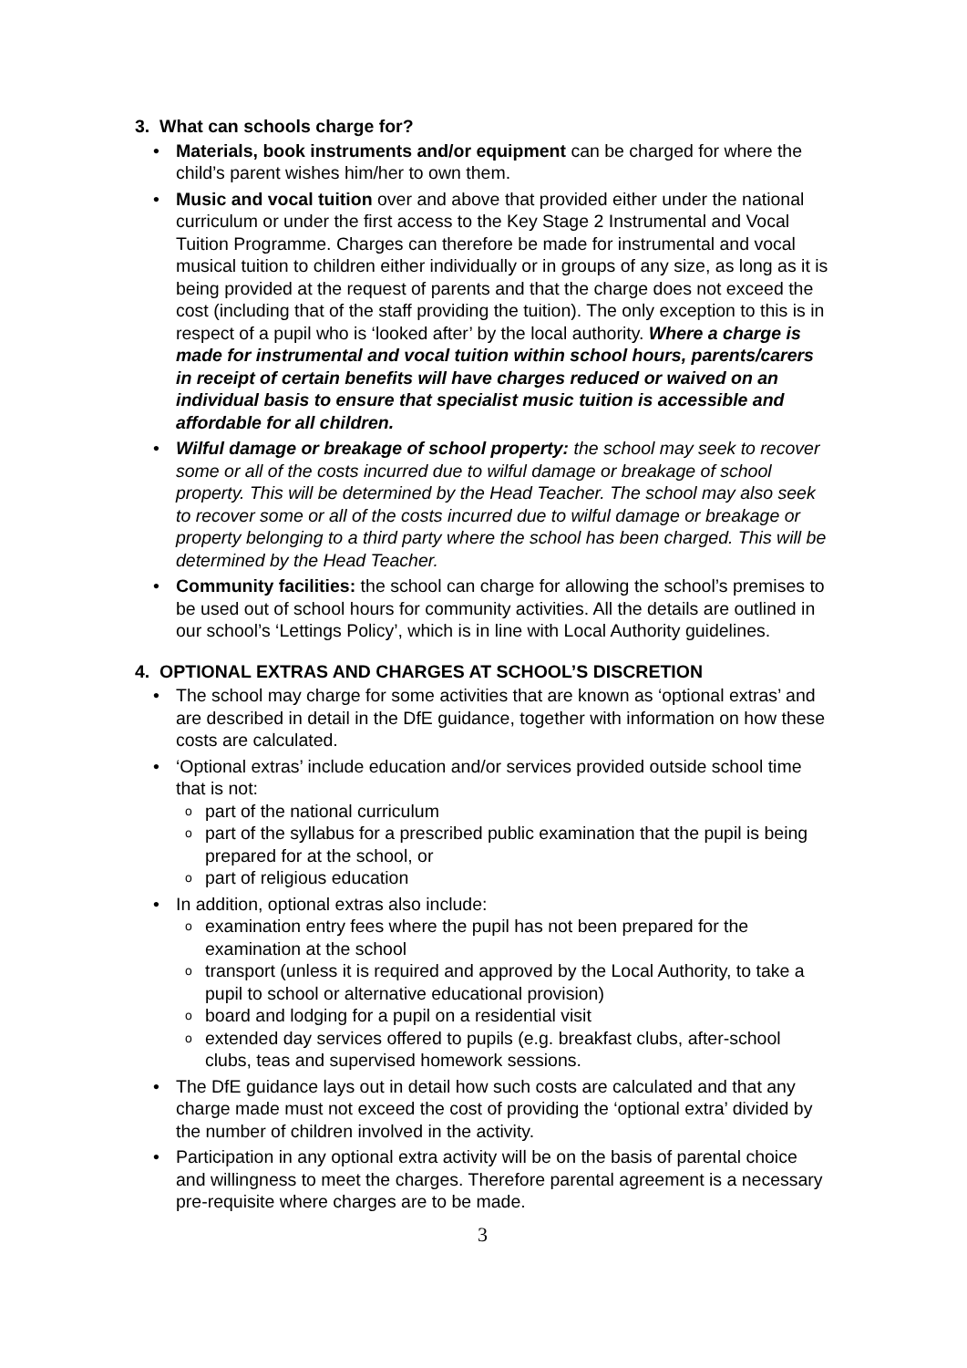3. What can schools charge for?
Materials, book instruments and/or equipment can be charged for where the child’s parent wishes him/her to own them.
Music and vocal tuition over and above that provided either under the national curriculum or under the first access to the Key Stage 2 Instrumental and Vocal Tuition Programme. Charges can therefore be made for instrumental and vocal musical tuition to children either individually or in groups of any size, as long as it is being provided at the request of parents and that the charge does not exceed the cost (including that of the staff providing the tuition). The only exception to this is in respect of a pupil who is ‘looked after’ by the local authority. Where a charge is made for instrumental and vocal tuition within school hours, parents/carers in receipt of certain benefits will have charges reduced or waived on an individual basis to ensure that specialist music tuition is accessible and affordable for all children.
Wilful damage or breakage of school property: the school may seek to recover some or all of the costs incurred due to wilful damage or breakage of school property. This will be determined by the Head Teacher. The school may also seek to recover some or all of the costs incurred due to wilful damage or breakage or property belonging to a third party where the school has been charged. This will be determined by the Head Teacher.
Community facilities: the school can charge for allowing the school’s premises to be used out of school hours for community activities. All the details are outlined in our school’s ‘Lettings Policy’, which is in line with Local Authority guidelines.
4. OPTIONAL EXTRAS AND CHARGES AT SCHOOL’S DISCRETION
The school may charge for some activities that are known as ‘optional extras’ and are described in detail in the DfE guidance, together with information on how these costs are calculated.
‘Optional extras’ include education and/or services provided outside school time that is not:
part of the national curriculum
part of the syllabus for a prescribed public examination that the pupil is being prepared for at the school, or
part of religious education
In addition, optional extras also include:
examination entry fees where the pupil has not been prepared for the examination at the school
transport (unless it is required and approved by the Local Authority, to take a pupil to school or alternative educational provision)
board and lodging for a pupil on a residential visit
extended day services offered to pupils (e.g. breakfast clubs, after-school clubs, teas and supervised homework sessions.
The DfE guidance lays out in detail how such costs are calculated and that any charge made must not exceed the cost of providing the ‘optional extra’ divided by the number of children involved in the activity.
Participation in any optional extra activity will be on the basis of parental choice and willingness to meet the charges. Therefore parental agreement is a necessary pre-requisite where charges are to be made.
3